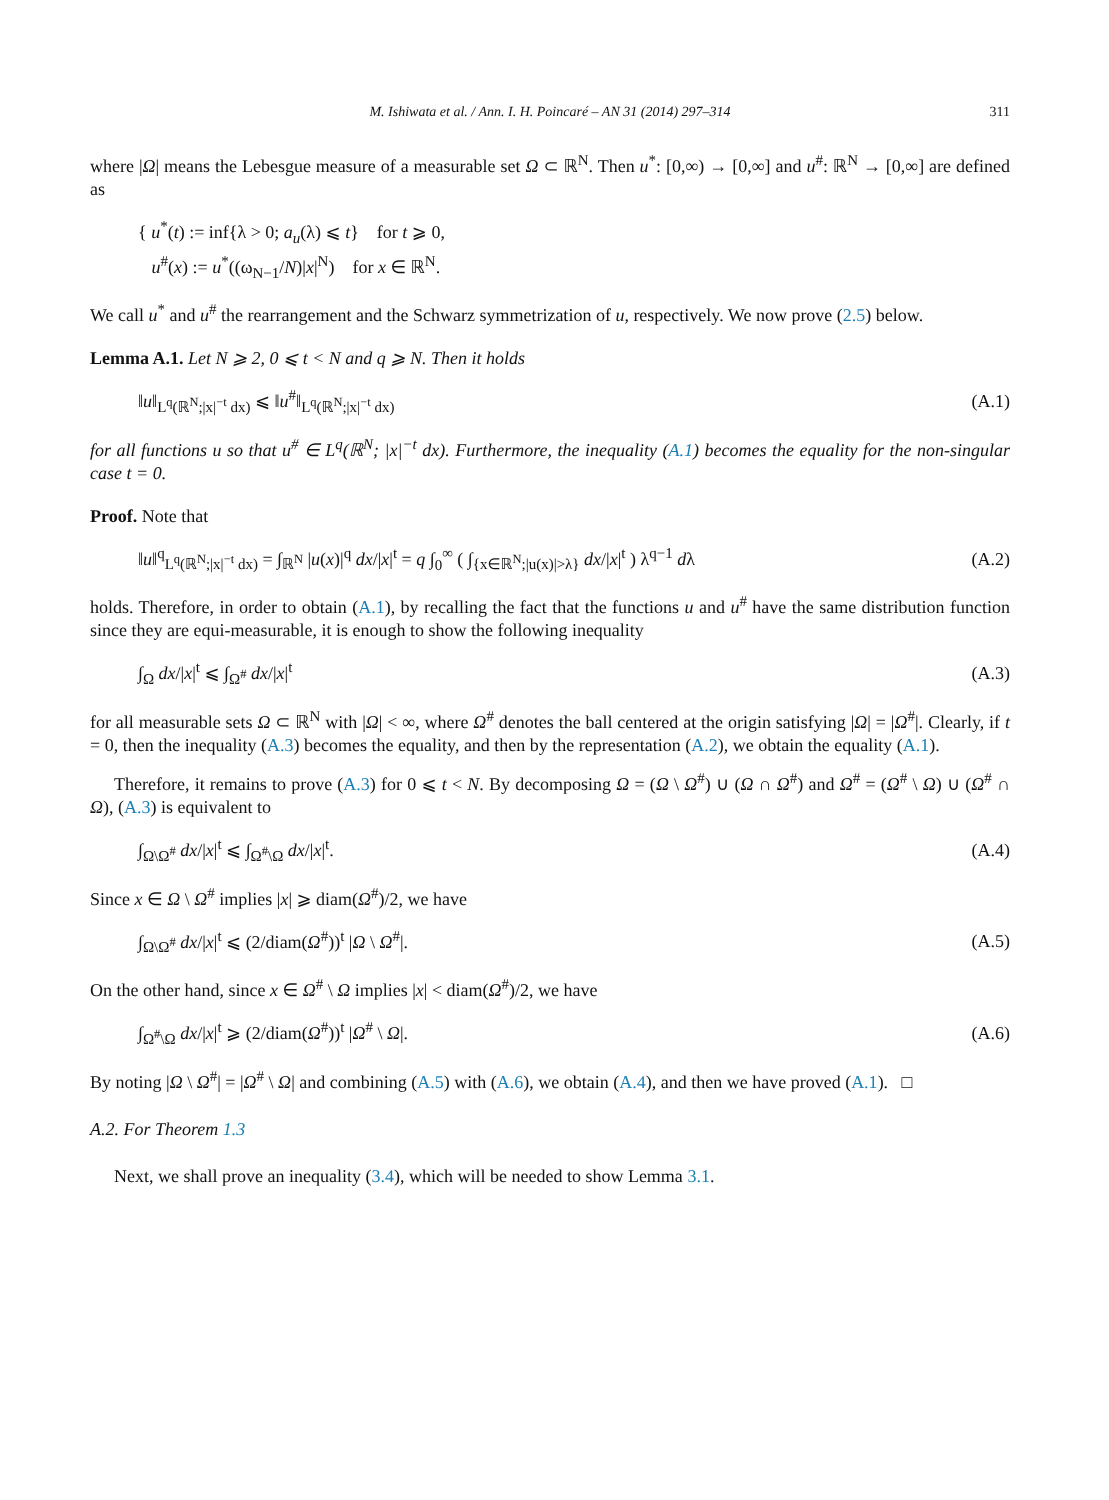M. Ishiwata et al. / Ann. I. H. Poincaré – AN 31 (2014) 297–314 311
where |Ω| means the Lebesgue measure of a measurable set Ω ⊂ ℝ<sup>N</sup>. Then u<sup>*</sup>: [0,∞) → [0,∞] and u<sup>#</sup>: ℝ<sup>N</sup> → [0,∞] are defined as
{ u<sup>*</sup>(t) := inf{λ > 0; a<sub>u</sub>(λ) ⩽ t} for t ⩾ 0,
u<sup>#</sup>(x) := u<sup>*</sup>((ω<sub>N−1</sub>/N)|x|<sup>N</sup>) for x ∈ ℝ<sup>N</sup>.
We call u<sup>*</sup> and u<sup>#</sup> the rearrangement and the Schwarz symmetrization of u, respectively. We now prove (2.5) below.
Lemma A.1. Let N ⩾ 2, 0 ⩽ t < N and q ⩾ N. Then it holds
‖u‖<sub>L<sup>q</sup>(ℝ<sup>N</sup>;|x|<sup>−t</sup> dx)</sub> ⩽ ‖u<sup>#</sup>‖<sub>L<sup>q</sup>(ℝ<sup>N</sup>;|x|<sup>−t</sup> dx)</sub>
(A.1)
for all functions u so that u<sup>#</sup> ∈ L<sup>q</sup>(ℝ<sup>N</sup>; |x|<sup>−t</sup> dx). Furthermore, the inequality (A.1) becomes the equality for the non-singular case t = 0.
Proof. Note that
‖u‖<sup>q</sup><sub>L<sup>q</sup>(ℝ<sup>N</sup>;|x|<sup>−t</sup> dx)</sub> = ∫<sub>ℝ<sup>N</sup></sub> |u(x)|<sup>q</sup> dx/|x|<sup>t</sup> = q ∫<sub>0</sub><sup>∞</sup> ( ∫<sub>{x∈ℝ<sup>N</sup>;|u(x)|>λ}</sub> dx/|x|<sup>t</sup> ) λ<sup>q−1</sup> dλ
(A.2)
holds. Therefore, in order to obtain (A.1), by recalling the fact that the functions u and u<sup>#</sup> have the same distribution function since they are equi-measurable, it is enough to show the following inequality
∫<sub>Ω</sub> dx/|x|<sup>t</sup> ⩽ ∫<sub>Ω<sup>#</sup></sub> dx/|x|<sup>t</sup> (A.3)
for all measurable sets Ω ⊂ ℝ<sup>N</sup> with |Ω| < ∞, where Ω<sup>#</sup> denotes the ball centered at the origin satisfying |Ω| = |Ω<sup>#</sup>|. Clearly, if t = 0, then the inequality (A.3) becomes the equality, and then by the representation (A.2), we obtain the equality (A.1).
Therefore, it remains to prove (A.3) for 0 ⩽ t < N. By decomposing Ω = (Ω \ Ω<sup>#</sup>) ∪ (Ω ∩ Ω<sup>#</sup>) and Ω<sup>#</sup> = (Ω<sup>#</sup> \ Ω) ∪ (Ω<sup>#</sup> ∩ Ω), (A.3) is equivalent to
∫<sub>Ω\Ω<sup>#</sup></sub> dx/|x|<sup>t</sup> ⩽ ∫<sub>Ω<sup>#</sup>\Ω</sub> dx/|x|<sup>t</sup>. (A.4)
Since x ∈ Ω \ Ω<sup>#</sup> implies |x| ⩾ diam(Ω<sup>#</sup>)/2, we have
∫<sub>Ω\Ω<sup>#</sup></sub> dx/|x|<sup>t</sup> ⩽ (2/diam(Ω<sup>#</sup>))<sup>t</sup> |Ω \ Ω<sup>#</sup>|.
(A.5)
On the other hand, since x ∈ Ω<sup>#</sup> \ Ω implies |x| < diam(Ω<sup>#</sup>)/2, we have
∫<sub>Ω<sup>#</sup>\Ω</sub> dx/|x|<sup>t</sup> ⩾ (2/diam(Ω<sup>#</sup>))<sup>t</sup> |Ω<sup>#</sup> \ Ω|.
(A.6)
By noting |Ω \ Ω<sup>#</sup>| = |Ω<sup>#</sup> \ Ω| and combining (A.5) with (A.6), we obtain (A.4), and then we have proved (A.1). □
A.2. For Theorem 1.3
Next, we shall prove an inequality (3.4), which will be needed to show Lemma 3.1.